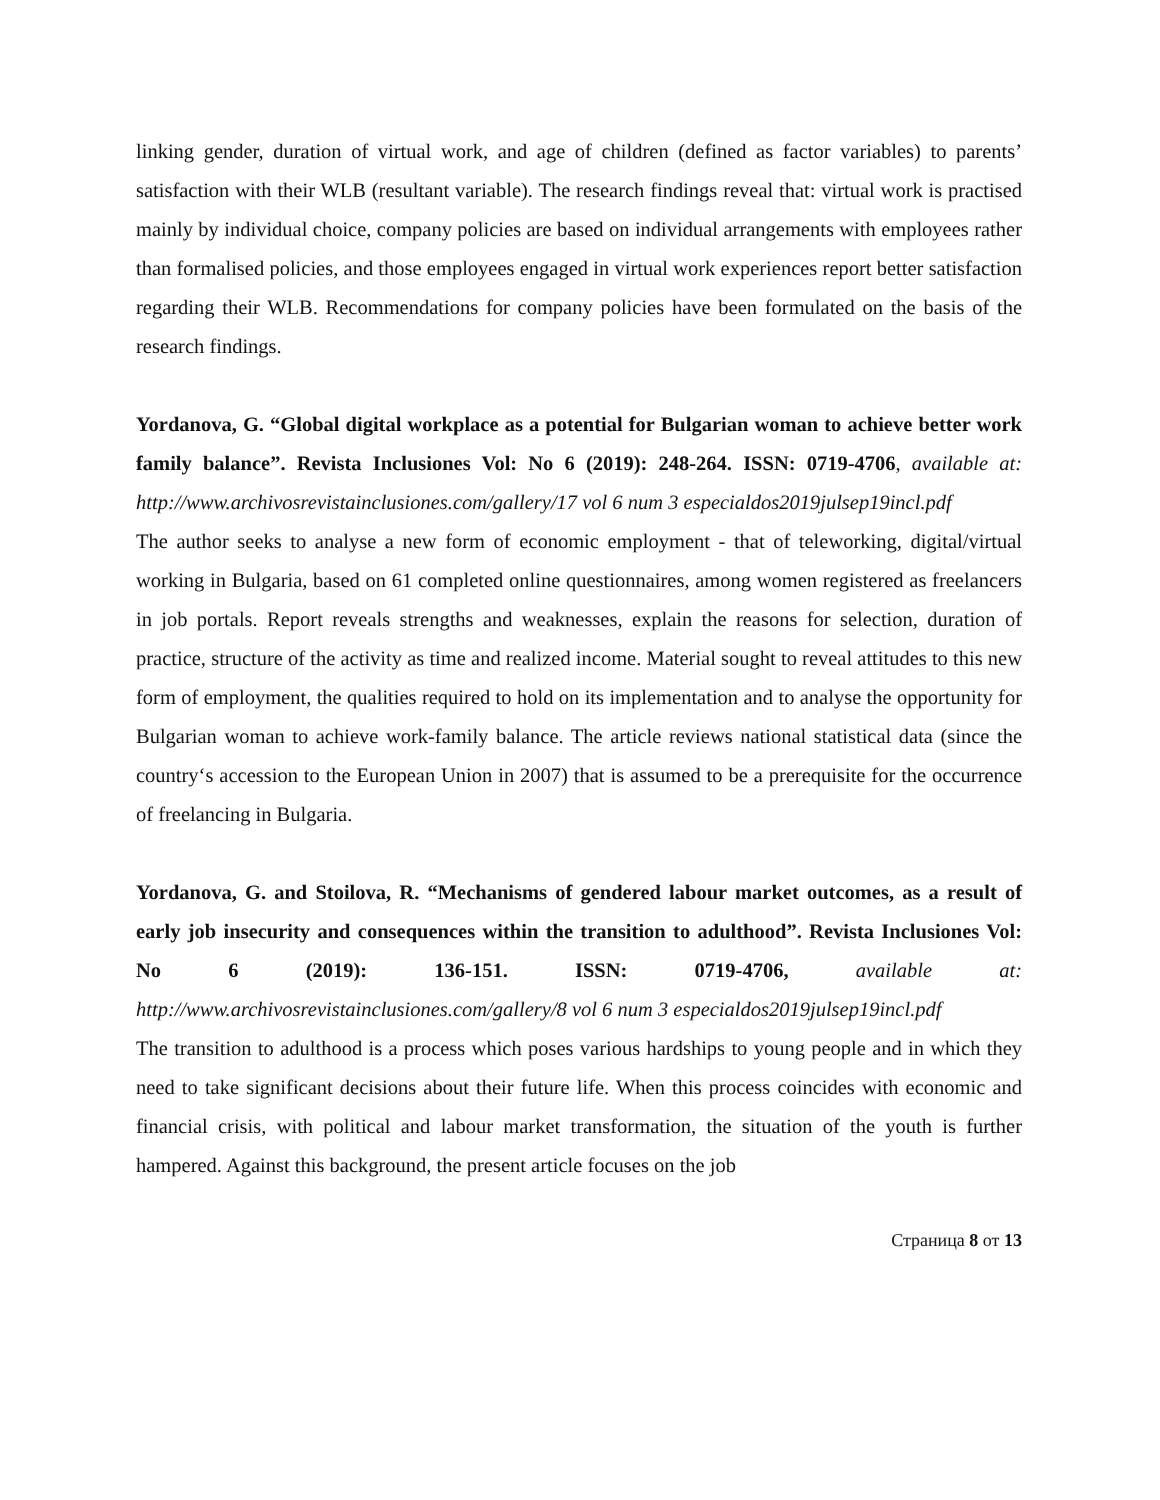linking gender, duration of virtual work, and age of children (defined as factor variables) to parents’ satisfaction with their WLB (resultant variable). The research findings reveal that: virtual work is practised mainly by individual choice, company policies are based on individual arrangements with employees rather than formalised policies, and those employees engaged in virtual work experiences report better satisfaction regarding their WLB. Recommendations for company policies have been formulated on the basis of the research findings.
Yordanova, G. “Global digital workplace as a potential for Bulgarian woman to achieve better work family balance”. Revista Inclusiones Vol: No 6 (2019): 248-264. ISSN: 0719-4706, available at: http://www.archivosrevistainclusiones.com/gallery/17 vol 6 num 3 especialdos2019julsep19incl.pdf
The author seeks to analyse a new form of economic employment - that of teleworking, digital/virtual working in Bulgaria, based on 61 completed online questionnaires, among women registered as freelancers in job portals. Report reveals strengths and weaknesses, explain the reasons for selection, duration of practice, structure of the activity as time and realized income. Material sought to reveal attitudes to this new form of employment, the qualities required to hold on its implementation and to analyse the opportunity for Bulgarian woman to achieve work-family balance. The article reviews national statistical data (since the country‘s accession to the European Union in 2007) that is assumed to be a prerequisite for the occurrence of freelancing in Bulgaria.
Yordanova, G. and Stoilova, R. “Mechanisms of gendered labour market outcomes, as a result of early job insecurity and consequences within the transition to adulthood”. Revista Inclusiones Vol: No 6 (2019): 136-151. ISSN: 0719-4706, available at: http://www.archivosrevistainclusiones.com/gallery/8 vol 6 num 3 especialdos2019julsep19incl.pdf
The transition to adulthood is a process which poses various hardships to young people and in which they need to take significant decisions about their future life. When this process coincides with economic and financial crisis, with political and labour market transformation, the situation of the youth is further hampered. Against this background, the present article focuses on the job
Страница 8 от 13